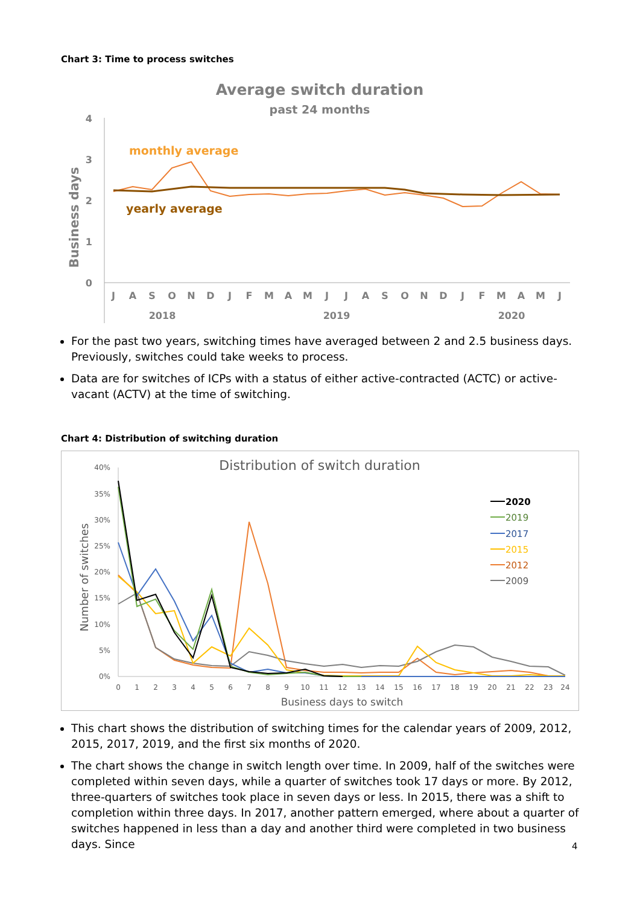Chart 3: Time to process switches
Average switch duration
past 24 months
Business days
4
3
2
1
0
monthly average
yearly average
J
A
S
O
N
D
J
F
M
A
M
J
J
A
S
O
N
D
J
F
M
A
M
J
2018
2019
2020
For the past two years, switching times have averaged between 2 and 2.5 business days. Previously, switches could take weeks to process.
Data are for switches of ICPs with a status of either active-contracted (ACTC) or active-vacant (ACTV) at the time of switching.
Chart 4: Distribution of switching duration
Distribution of switch duration
Number of switches
40%
35%
30%
25%
20%
15%
10%
5%
0%
0
1
2
3
4
5
6
7
8
9
10
11
12
13
14
15
16
17
18
19
20
21
22
23
24
Business days to switch
2020
2019
2017
2015
2012
2009
This chart shows the distribution of switching times for the calendar years of 2009, 2012, 2015, 2017, 2019, and the first six months of 2020.
The chart shows the change in switch length over time. In 2009, half of the switches were completed within seven days, while a quarter of switches took 17 days or more. By 2012, three-quarters of switches took place in seven days or less. In 2015, there was a shift to completion within three days. In 2017, another pattern emerged, where about a quarter of switches happened in less than a day and another third were completed in two business days. Since
4